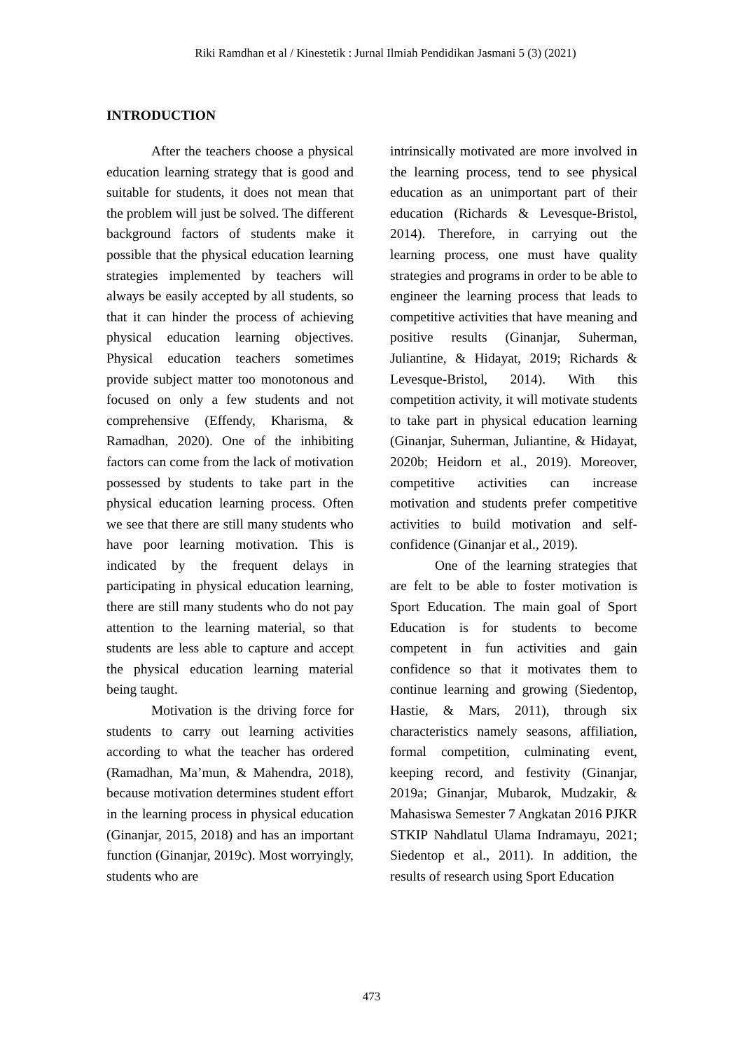Riki Ramdhan et al / Kinestetik : Jurnal Ilmiah Pendidikan Jasmani 5 (3) (2021)
INTRODUCTION
After the teachers choose a physical education learning strategy that is good and suitable for students, it does not mean that the problem will just be solved. The different background factors of students make it possible that the physical education learning strategies implemented by teachers will always be easily accepted by all students, so that it can hinder the process of achieving physical education learning objectives. Physical education teachers sometimes provide subject matter too monotonous and focused on only a few students and not comprehensive (Effendy, Kharisma, & Ramadhan, 2020). One of the inhibiting factors can come from the lack of motivation possessed by students to take part in the physical education learning process. Often we see that there are still many students who have poor learning motivation. This is indicated by the frequent delays in participating in physical education learning, there are still many students who do not pay attention to the learning material, so that students are less able to capture and accept the physical education learning material being taught.
Motivation is the driving force for students to carry out learning activities according to what the teacher has ordered (Ramadhan, Ma’mun, & Mahendra, 2018), because motivation determines student effort in the learning process in physical education (Ginanjar, 2015, 2018) and has an important function (Ginanjar, 2019c). Most worryingly, students who are
intrinsically motivated are more involved in the learning process, tend to see physical education as an unimportant part of their education (Richards & Levesque-Bristol, 2014). Therefore, in carrying out the learning process, one must have quality strategies and programs in order to be able to engineer the learning process that leads to competitive activities that have meaning and positive results (Ginanjar, Suherman, Juliantine, & Hidayat, 2019; Richards & Levesque-Bristol, 2014). With this competition activity, it will motivate students to take part in physical education learning (Ginanjar, Suherman, Juliantine, & Hidayat, 2020b; Heidorn et al., 2019). Moreover, competitive activities can increase motivation and students prefer competitive activities to build motivation and self-confidence (Ginanjar et al., 2019).
One of the learning strategies that are felt to be able to foster motivation is Sport Education. The main goal of Sport Education is for students to become competent in fun activities and gain confidence so that it motivates them to continue learning and growing (Siedentop, Hastie, & Mars, 2011), through six characteristics namely seasons, affiliation, formal competition, culminating event, keeping record, and festivity (Ginanjar, 2019a; Ginanjar, Mubarok, Mudzakir, & Mahasiswa Semester 7 Angkatan 2016 PJKR STKIP Nahdlatul Ulama Indramayu, 2021; Siedentop et al., 2011). In addition, the results of research using Sport Education
473